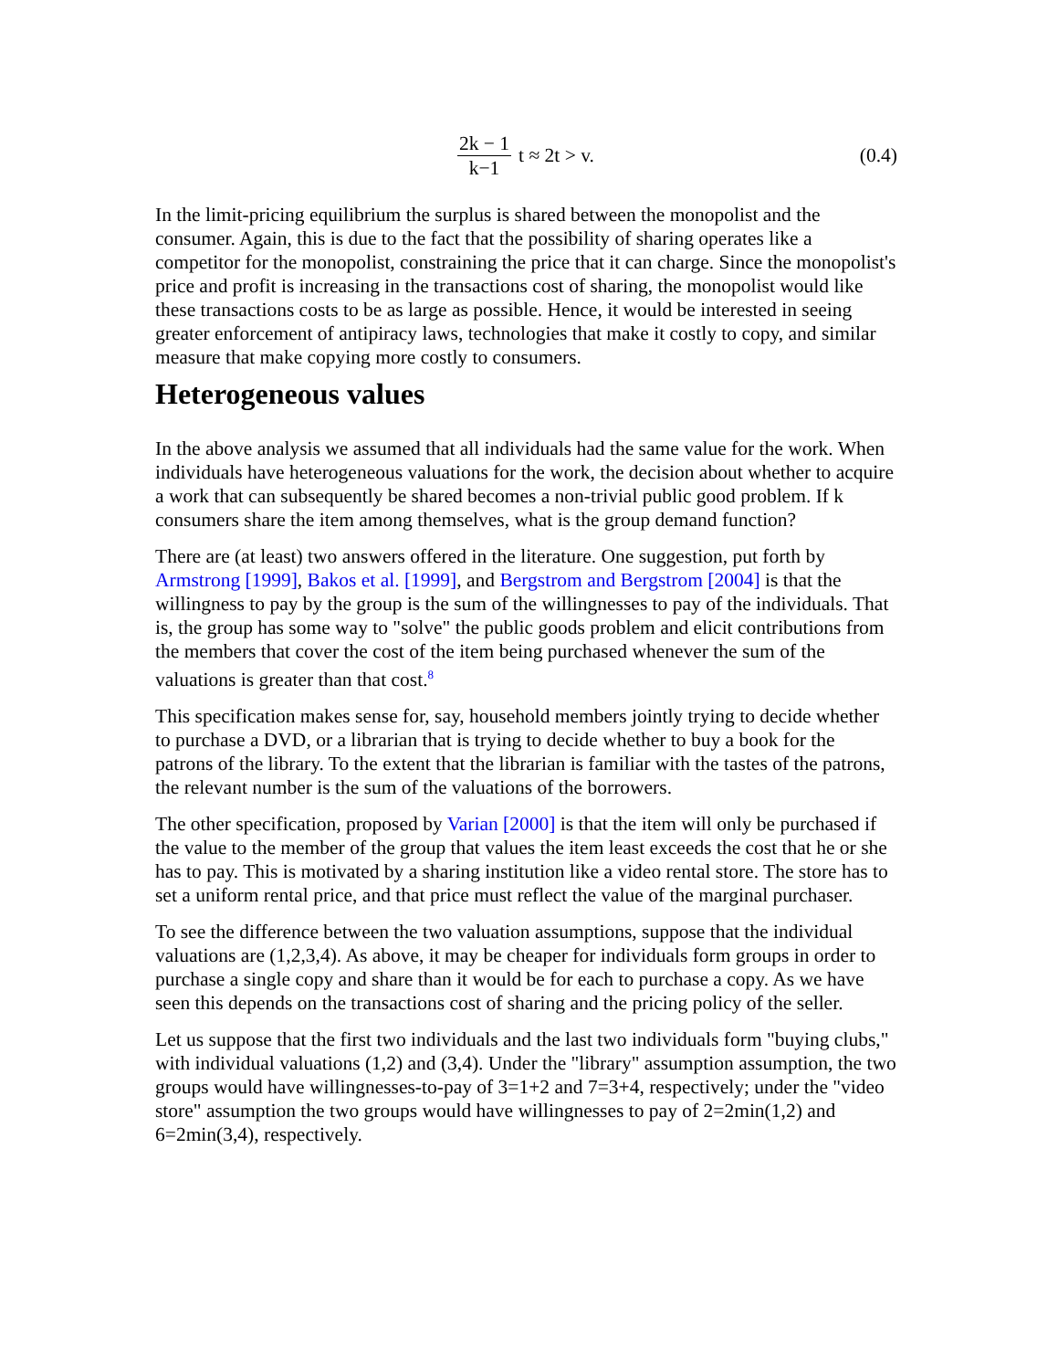2k − 1 k−1 t ≈ 2t > v. (0.4)
In the limit-pricing equilibrium the surplus is shared between the monopolist and the consumer. Again, this is due to the fact that the possibility of sharing operates like a competitor for the monopolist, constraining the price that it can charge. Since the monopolist's price and profit is increasing in the transactions cost of sharing, the monopolist would like these transactions costs to be as large as possible. Hence, it would be interested in seeing greater enforcement of antipiracy laws, technologies that make it costly to copy, and similar measure that make copying more costly to consumers.
Heterogeneous values
In the above analysis we assumed that all individuals had the same value for the work. When individuals have heterogeneous valuations for the work, the decision about whether to acquire a work that can subsequently be shared becomes a non-trivial public good problem. If k consumers share the item among themselves, what is the group demand function?
There are (at least) two answers offered in the literature. One suggestion, put forth by Armstrong [1999], Bakos et al. [1999], and Bergstrom and Bergstrom [2004] is that the willingness to pay by the group is the sum of the willingnesses to pay of the individuals. That is, the group has some way to "solve" the public goods problem and elicit contributions from the members that cover the cost of the item being purchased whenever the sum of the valuations is greater than that cost.<sup>8</sup>
This specification makes sense for, say, household members jointly trying to decide whether to purchase a DVD, or a librarian that is trying to decide whether to buy a book for the patrons of the library. To the extent that the librarian is familiar with the tastes of the patrons, the relevant number is the sum of the valuations of the borrowers.
The other specification, proposed by Varian [2000] is that the item will only be purchased if the value to the member of the group that values the item least exceeds the cost that he or she has to pay. This is motivated by a sharing institution like a video rental store. The store has to set a uniform rental price, and that price must reflect the value of the marginal purchaser.
To see the difference between the two valuation assumptions, suppose that the individual valuations are (1,2,3,4). As above, it may be cheaper for individuals form groups in order to purchase a single copy and share than it would be for each to purchase a copy. As we have seen this depends on the transactions cost of sharing and the pricing policy of the seller.
Let us suppose that the first two individuals and the last two individuals form "buying clubs," with individual valuations (1,2) and (3,4). Under the "library" assumption assumption, the two groups would have willingnesses-to-pay of 3=1+2 and 7=3+4, respectively; under the "video store" assumption the two groups would have willingnesses to pay of 2=2min(1,2) and 6=2min(3,4), respectively.